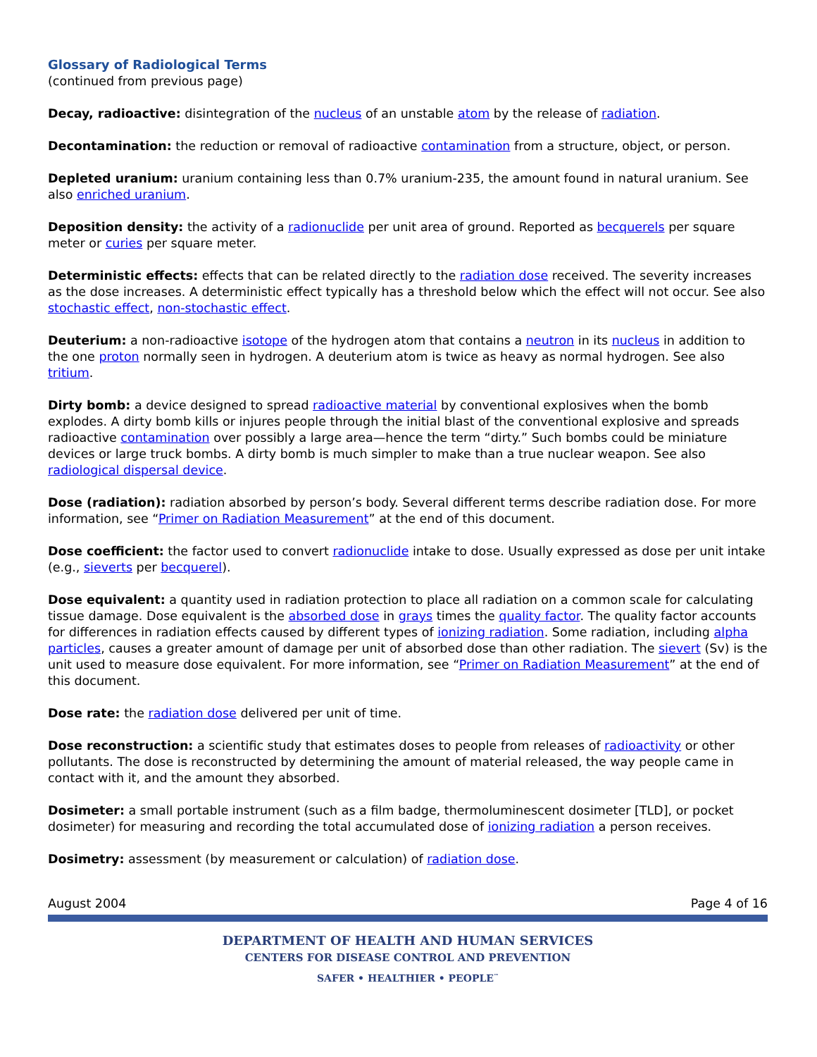Glossary of Radiological Terms
(continued from previous page)
Decay, radioactive: disintegration of the nucleus of an unstable atom by the release of radiation.
Decontamination: the reduction or removal of radioactive contamination from a structure, object, or person.
Depleted uranium: uranium containing less than 0.7% uranium-235, the amount found in natural uranium. See also enriched uranium.
Deposition density: the activity of a radionuclide per unit area of ground. Reported as becquerels per square meter or curies per square meter.
Deterministic effects: effects that can be related directly to the radiation dose received. The severity increases as the dose increases. A deterministic effect typically has a threshold below which the effect will not occur. See also stochastic effect, non-stochastic effect.
Deuterium: a non-radioactive isotope of the hydrogen atom that contains a neutron in its nucleus in addition to the one proton normally seen in hydrogen. A deuterium atom is twice as heavy as normal hydrogen. See also tritium.
Dirty bomb: a device designed to spread radioactive material by conventional explosives when the bomb explodes. A dirty bomb kills or injures people through the initial blast of the conventional explosive and spreads radioactive contamination over possibly a large area—hence the term “dirty.” Such bombs could be miniature devices or large truck bombs. A dirty bomb is much simpler to make than a true nuclear weapon. See also radiological dispersal device.
Dose (radiation): radiation absorbed by person’s body. Several different terms describe radiation dose. For more information, see “Primer on Radiation Measurement” at the end of this document.
Dose coefficient: the factor used to convert radionuclide intake to dose. Usually expressed as dose per unit intake (e.g., sieverts per becquerel).
Dose equivalent: a quantity used in radiation protection to place all radiation on a common scale for calculating tissue damage. Dose equivalent is the absorbed dose in grays times the quality factor. The quality factor accounts for differences in radiation effects caused by different types of ionizing radiation. Some radiation, including alpha particles, causes a greater amount of damage per unit of absorbed dose than other radiation. The sievert (Sv) is the unit used to measure dose equivalent. For more information, see “Primer on Radiation Measurement” at the end of this document.
Dose rate: the radiation dose delivered per unit of time.
Dose reconstruction: a scientific study that estimates doses to people from releases of radioactivity or other pollutants. The dose is reconstructed by determining the amount of material released, the way people came in contact with it, and the amount they absorbed.
Dosimeter: a small portable instrument (such as a film badge, thermoluminescent dosimeter [TLD], or pocket dosimeter) for measuring and recording the total accumulated dose of ionizing radiation a person receives.
Dosimetry: assessment (by measurement or calculation) of radiation dose.
August 2004 Page 4 of 16
DEPARTMENT OF HEALTH AND HUMAN SERVICES
CENTERS FOR DISEASE CONTROL AND PREVENTION
SAFER • HEALTHIER • PEOPLE<sup>™</sup>